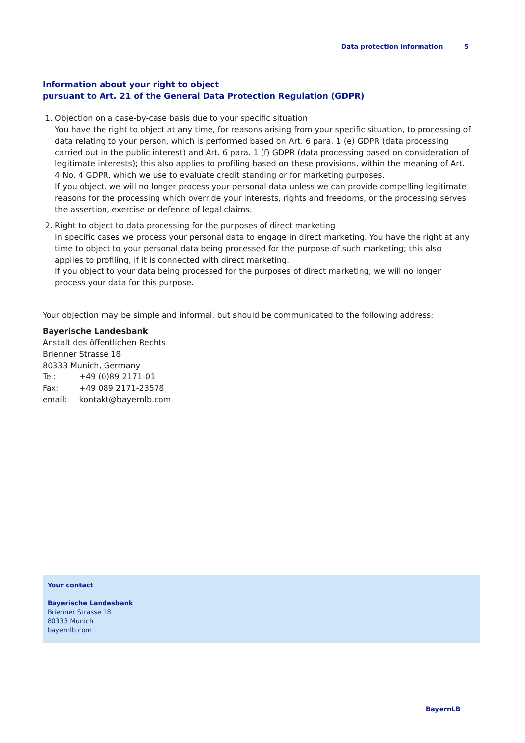Data protection information 5
Information about your right to object
pursuant to Art. 21 of the General Data Protection Regulation (GDPR)
1. Objection on a case-by-case basis due to your specific situation
You have the right to object at any time, for reasons arising from your specific situation, to processing of data relating to your person, which is performed based on Art. 6 para. 1 (e) GDPR (data processing carried out in the public interest) and Art. 6 para. 1 (f) GDPR (data processing based on consideration of legitimate interests); this also applies to profiling based on these provisions, within the meaning of Art. 4 No. 4 GDPR, which we use to evaluate credit standing or for marketing purposes.
If you object, we will no longer process your personal data unless we can provide compelling legitimate reasons for the processing which override your interests, rights and freedoms, or the processing serves the assertion, exercise or defence of legal claims.
2. Right to object to data processing for the purposes of direct marketing
In specific cases we process your personal data to engage in direct marketing. You have the right at any time to object to your personal data being processed for the purpose of such marketing; this also applies to profiling, if it is connected with direct marketing.
If you object to your data being processed for the purposes of direct marketing, we will no longer process your data for this purpose.
Your objection may be simple and informal, but should be communicated to the following address:
Bayerische Landesbank
Anstalt des öffentlichen Rechts
Brienner Strasse 18
80333 Munich, Germany
| Tel: | +49 (0)89 2171-01 |
| Fax: | +49 089 2171-23578 |
| email: | kontakt@bayernlb.com |
Your contact
Bayerische Landesbank
Brienner Strasse 18
80333 Munich
bayernlb.com
BayernLB